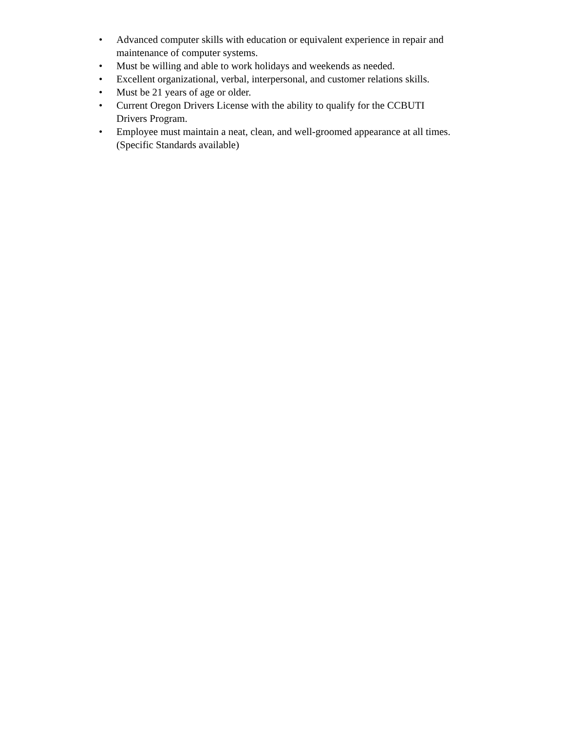• Advanced computer skills with education or equivalent experience in repair and maintenance of computer systems.
• Must be willing and able to work holidays and weekends as needed.
• Excellent organizational, verbal, interpersonal, and customer relations skills.
• Must be 21 years of age or older.
• Current Oregon Drivers License with the ability to qualify for the CCBUTI
Drivers Program.
• Employee must maintain a neat, clean, and well-groomed appearance at all times. (Specific Standards available)